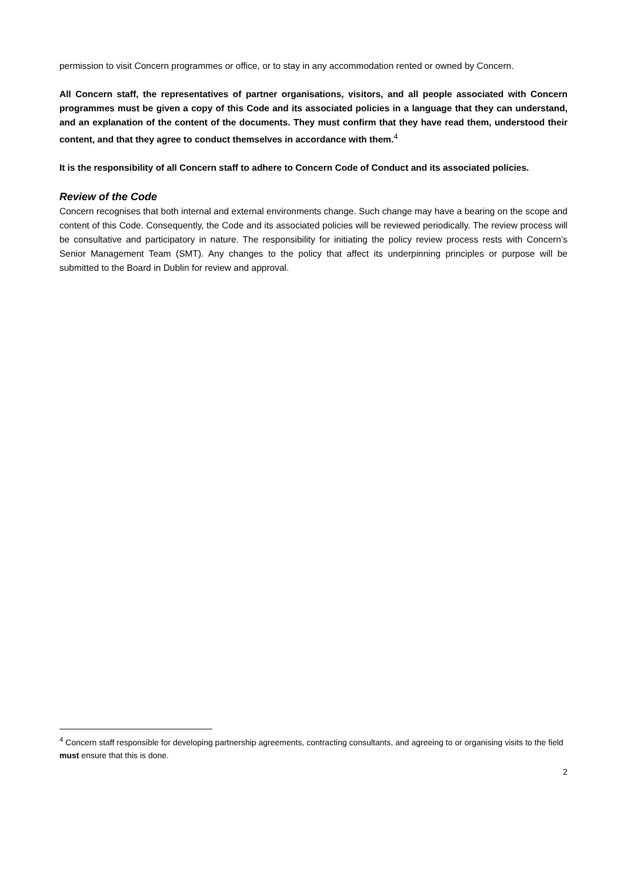permission to visit Concern programmes or office, or to stay in any accommodation rented or owned by Concern.
All Concern staff, the representatives of partner organisations, visitors, and all people associated with Concern programmes must be given a copy of this Code and its associated policies in a language that they can understand, and an explanation of the content of the documents. They must confirm that they have read them, understood their content, and that they agree to conduct themselves in accordance with them.<sup>4</sup>
It is the responsibility of all Concern staff to adhere to Concern Code of Conduct and its associated policies.
Review of the Code
Concern recognises that both internal and external environments change. Such change may have a bearing on the scope and content of this Code. Consequently, the Code and its associated policies will be reviewed periodically. The review process will be consultative and participatory in nature. The responsibility for initiating the policy review process rests with Concern’s Senior Management Team (SMT). Any changes to the policy that affect its underpinning principles or purpose will be submitted to the Board in Dublin for review and approval.
<sup>4</sup> Concern staff responsible for developing partnership agreements, contracting consultants, and agreeing to or organising visits to the field must ensure that this is done.
2